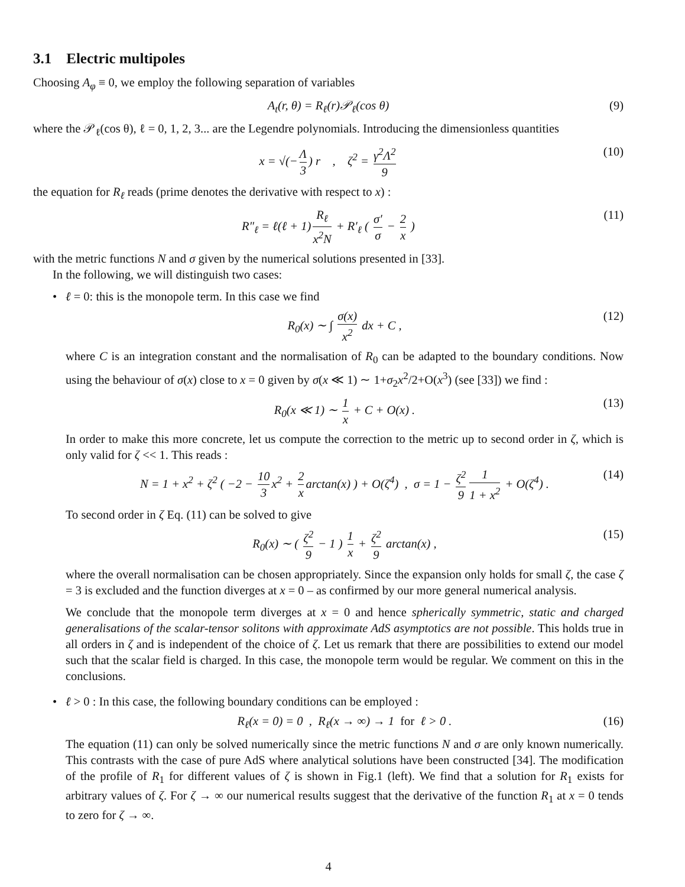3.1 Electric multipoles
Choosing A<sub>φ</sub> ≡ 0, we employ the following separation of variables
A<sub>t</sub>(r, θ) = R<sub>ℓ</sub>(r)𝒫<sub>ℓ</sub>(cos θ) (9)
where the 𝒫<sub>ℓ</sub>(cos θ), ℓ = 0, 1, 2, 3... are the Legendre polynomials. Introducing the dimensionless quantities
x = √(− Λ 3) r , ζ<sup>2</sup> = γ<sup>2</sup>Λ<sup>2</sup> 9 (10)
the equation for R<sub>ℓ</sub> reads (prime denotes the derivative with respect to x) :
R″<sub>ℓ</sub> = ℓ(ℓ + 1) R<sub>ℓ</sub> x<sup>2</sup>N + R′<sub>ℓ</sub> ( σ′ σ − 2 x ) (11)
with the metric functions N and σ given by the numerical solutions presented in [33].
In the following, we will distinguish two cases:
•
ℓ = 0: this is the monopole term. In this case we find
R<sub>0</sub>(x) ∼ ∫ σ(x) x<sup>2</sup> dx + C , (12)
where C is an integration constant and the normalisation of R<sub>0</sub> can be adapted to the boundary conditions. Now using the behaviour of σ(x) close to x = 0 given by σ(x ≪ 1) ∼ 1+σ<sub>2</sub>x<sup>2</sup>/2+O(x<sup>3</sup>) (see [33]) we find :
R<sub>0</sub>(x ≪ 1) ∼ 1 x + C + O(x) . (13)
In order to make this more concrete, let us compute the correction to the metric up to second order in ζ, which is only valid for ζ << 1. This reads :
N = 1 + x<sup>2</sup> + ζ<sup>2</sup> ( −2 − 10 3 x<sup>2</sup> + 2 x arctan(x) ) + O(ζ<sup>4</sup>) , σ = 1 − ζ<sup>2</sup> 9 1 1 + x<sup>2</sup> + O(ζ<sup>4</sup>) . (14)
To second order in ζ Eq. (11) can be solved to give
R<sub>0</sub>(x) ∼ ( ζ<sup>2</sup> 9 − 1 ) 1 x + ζ<sup>2</sup> 9 arctan(x) , (15)
where the overall normalisation can be chosen appropriately. Since the expansion only holds for small ζ, the case ζ = 3 is excluded and the function diverges at x = 0 – as confirmed by our more general numerical analysis.
We conclude that the monopole term diverges at x = 0 and hence spherically symmetric, static and charged generalisations of the scalar-tensor solitons with approximate AdS asymptotics are not possible. This holds true in all orders in ζ and is independent of the choice of ζ. Let us remark that there are possibilities to extend our model such that the scalar field is charged. In this case, the monopole term would be regular. We comment on this in the conclusions.
•
ℓ > 0 : In this case, the following boundary conditions can be employed :
R<sub>ℓ</sub>(x = 0) = 0 , R<sub>ℓ</sub>(x → ∞) → 1 for ℓ > 0 . (16)
The equation (11) can only be solved numerically since the metric functions N and σ are only known numerically. This contrasts with the case of pure AdS where analytical solutions have been constructed [34]. The modification of the profile of R<sub>1</sub> for different values of ζ is shown in Fig.1 (left). We find that a solution for R<sub>1</sub> exists for arbitrary values of ζ. For ζ → ∞ our numerical results suggest that the derivative of the function R<sub>1</sub> at x = 0 tends to zero for ζ → ∞.
4